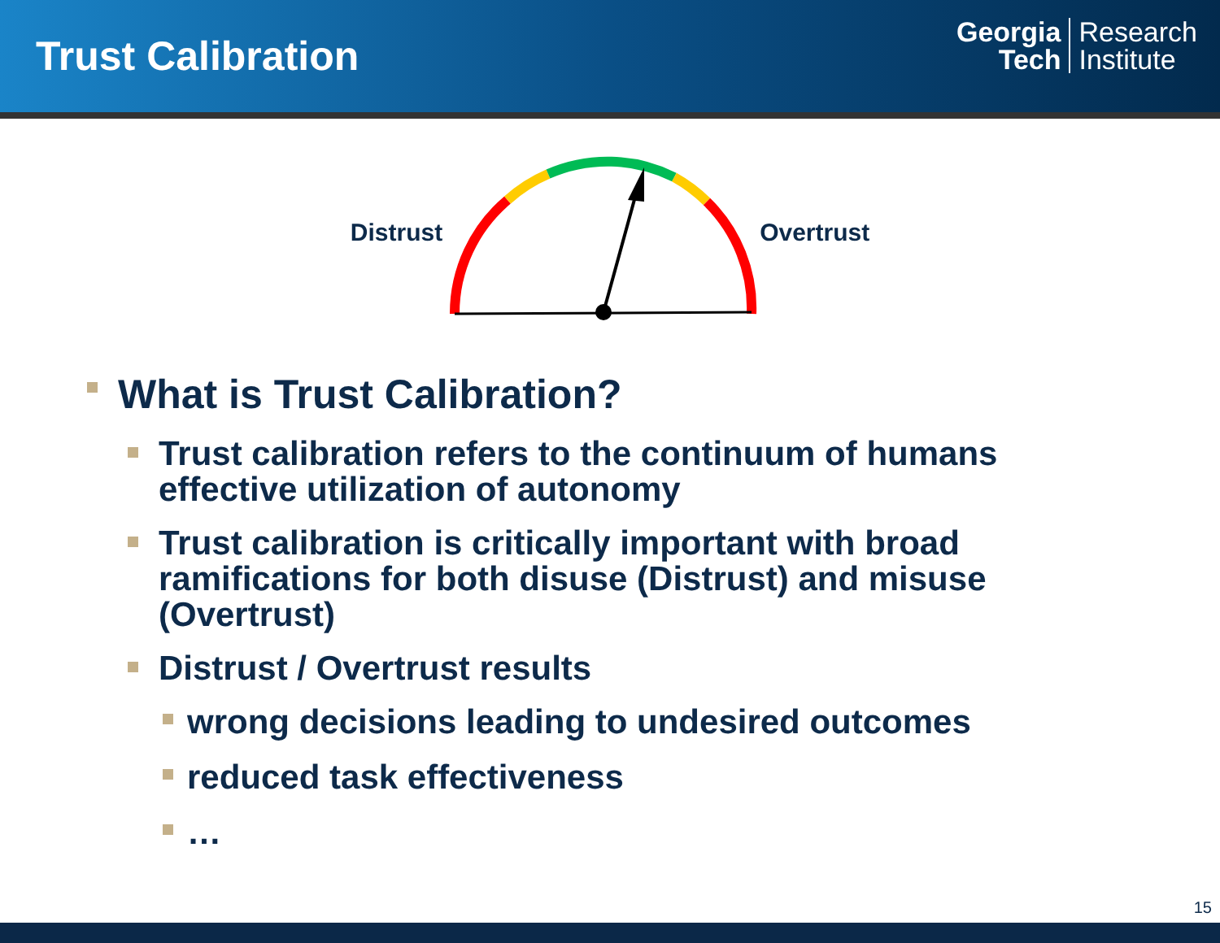Trust Calibration
Georgia
Tech
Research
Institute
Distrust Overtrust
What is Trust Calibration?
Trust calibration refers to the continuum of humans effective utilization of autonomy
Trust calibration is critically important with broad ramifications for both disuse (Distrust) and misuse (Overtrust)
Distrust / Overtrust results
wrong decisions leading to undesired outcomes
reduced task effectiveness
…
15